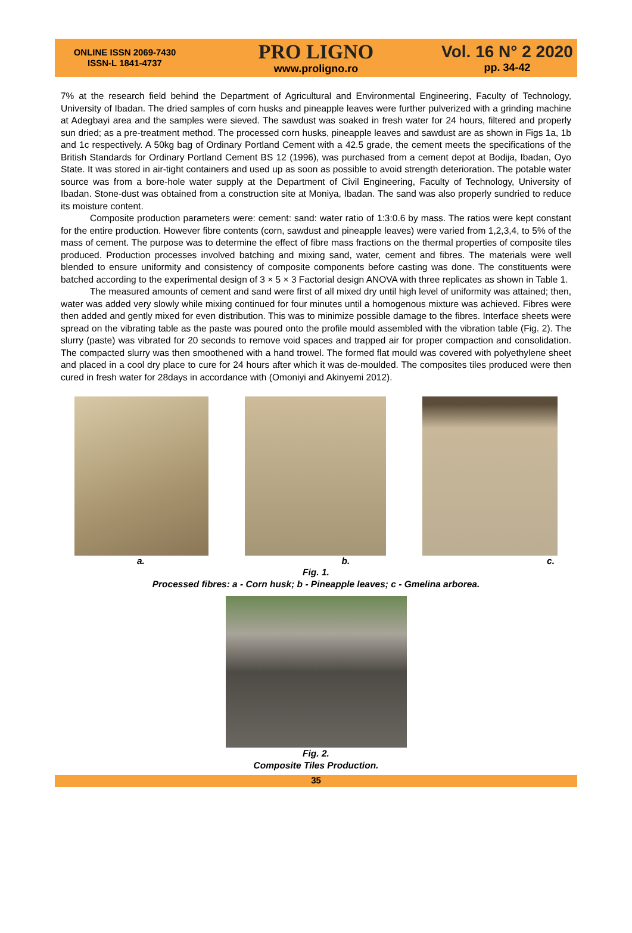ONLINE ISSN 2069-7430
ISSN-L 1841-4737
PRO LIGNO
www.proligno.ro
Vol. 16 N° 2 2020
pp. 34-42
7% at the research field behind the Department of Agricultural and Environmental Engineering, Faculty of Technology, University of Ibadan. The dried samples of corn husks and pineapple leaves were further pulverized with a grinding machine at Adegbayi area and the samples were sieved. The sawdust was soaked in fresh water for 24 hours, filtered and properly sun dried; as a pre-treatment method. The processed corn husks, pineapple leaves and sawdust are as shown in Figs 1a, 1b and 1c respectively. A 50kg bag of Ordinary Portland Cement with a 42.5 grade, the cement meets the specifications of the British Standards for Ordinary Portland Cement BS 12 (1996), was purchased from a cement depot at Bodija, Ibadan, Oyo State. It was stored in air-tight containers and used up as soon as possible to avoid strength deterioration. The potable water source was from a bore-hole water supply at the Department of Civil Engineering, Faculty of Technology, University of Ibadan. Stone-dust was obtained from a construction site at Moniya, Ibadan. The sand was also properly sundried to reduce its moisture content.
Composite production parameters were: cement: sand: water ratio of 1:3:0.6 by mass. The ratios were kept constant for the entire production. However fibre contents (corn, sawdust and pineapple leaves) were varied from 1,2,3,4, to 5% of the mass of cement. The purpose was to determine the effect of fibre mass fractions on the thermal properties of composite tiles produced. Production processes involved batching and mixing sand, water, cement and fibres. The materials were well blended to ensure uniformity and consistency of composite components before casting was done. The constituents were batched according to the experimental design of 3 × 5 × 3 Factorial design ANOVA with three replicates as shown in Table 1.
The measured amounts of cement and sand were first of all mixed dry until high level of uniformity was attained; then, water was added very slowly while mixing continued for four minutes until a homogenous mixture was achieved. Fibres were then added and gently mixed for even distribution. This was to minimize possible damage to the fibres. Interface sheets were spread on the vibrating table as the paste was poured onto the profile mould assembled with the vibration table (Fig. 2). The slurry (paste) was vibrated for 20 seconds to remove void spaces and trapped air for proper compaction and consolidation. The compacted slurry was then smoothened with a hand trowel. The formed flat mould was covered with polyethylene sheet and placed in a cool dry place to cure for 24 hours after which it was de-moulded. The composites tiles produced were then cured in fresh water for 28days in accordance with (Omoniyi and Akinyemi 2012).
a. b. c.
Fig. 1.
Processed fibres: a - Corn husk; b - Pineapple leaves; c - Gmelina arborea.
Fig. 2.
Composite Tiles Production.
35